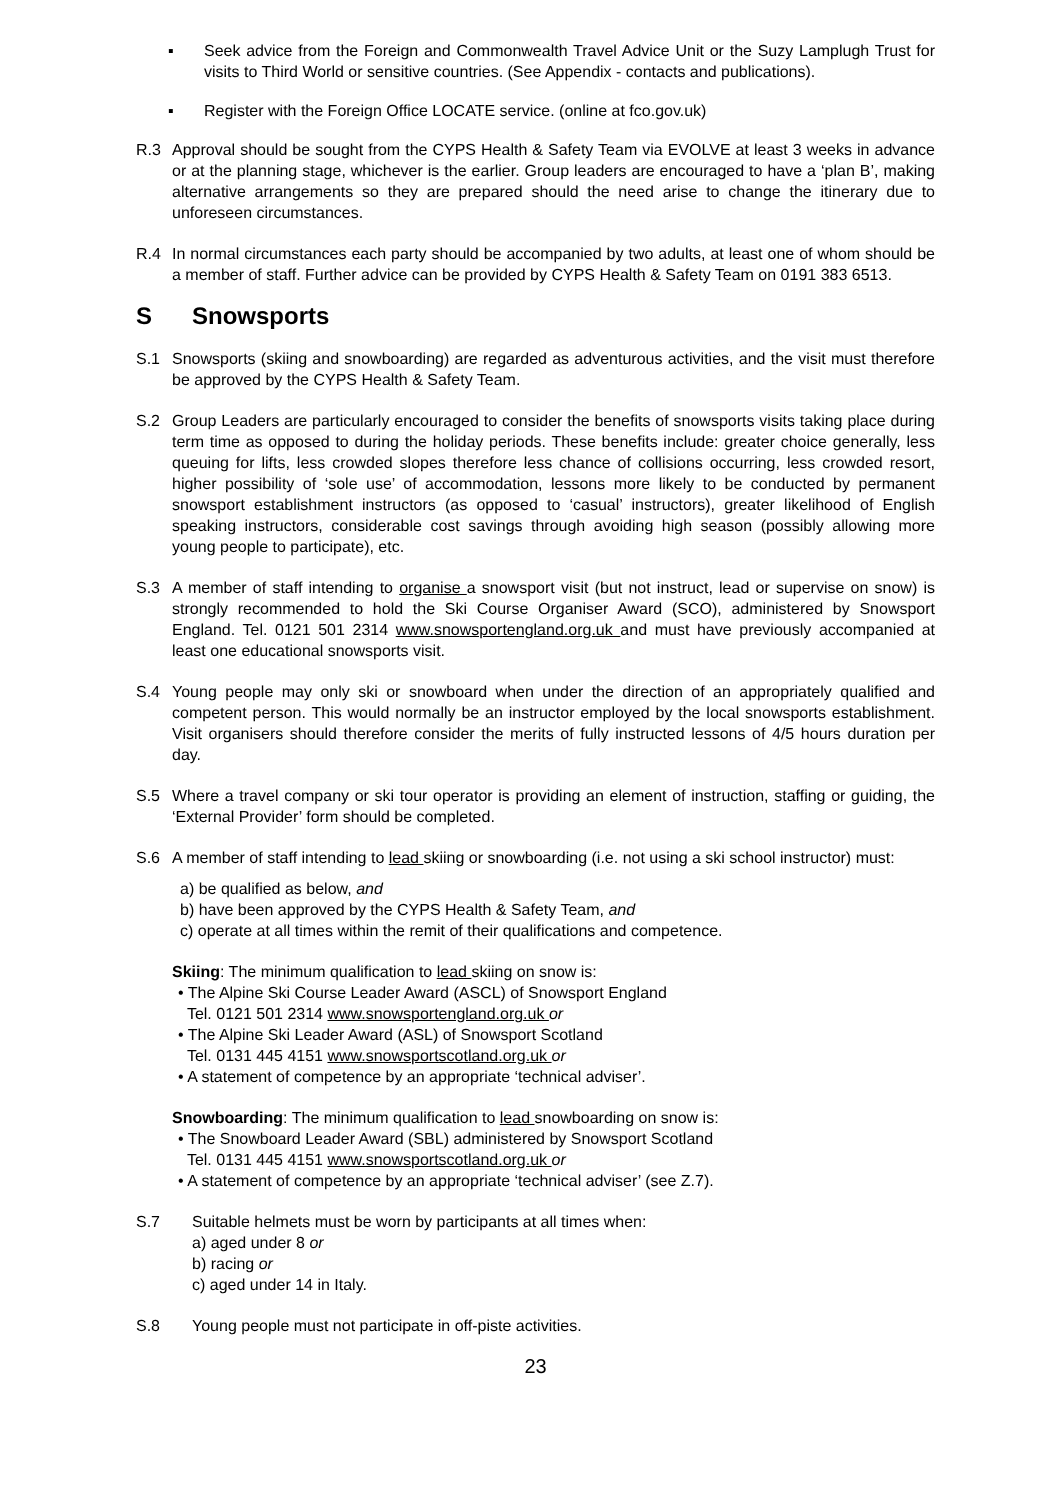▪ Seek advice from the Foreign and Commonwealth Travel Advice Unit or the Suzy Lamplugh Trust for visits to Third World or sensitive countries. (See Appendix - contacts and publications).
▪ Register with the Foreign Office LOCATE service. (online at fco.gov.uk)
R.3 Approval should be sought from the CYPS Health & Safety Team via EVOLVE at least 3 weeks in advance or at the planning stage, whichever is the earlier. Group leaders are encouraged to have a ‘plan B’, making alternative arrangements so they are prepared should the need arise to change the itinerary due to unforeseen circumstances.
R.4 In normal circumstances each party should be accompanied by two adults, at least one of whom should be a member of staff. Further advice can be provided by CYPS Health & Safety Team on 0191 383 6513.
S Snowsports
S.1 Snowsports (skiing and snowboarding) are regarded as adventurous activities, and the visit must therefore be approved by the CYPS Health & Safety Team.
S.2 Group Leaders are particularly encouraged to consider the benefits of snowsports visits taking place during term time as opposed to during the holiday periods. These benefits include: greater choice generally, less queuing for lifts, less crowded slopes therefore less chance of collisions occurring, less crowded resort, higher possibility of ‘sole use’ of accommodation, lessons more likely to be conducted by permanent snowsport establishment instructors (as opposed to ‘casual’ instructors), greater likelihood of English speaking instructors, considerable cost savings through avoiding high season (possibly allowing more young people to participate), etc.
S.3 A member of staff intending to organise a snowsport visit (but not instruct, lead or supervise on snow) is strongly recommended to hold the Ski Course Organiser Award (SCO), administered by Snowsport England. Tel. 0121 501 2314 www.snowsportengland.org.uk and must have previously accompanied at least one educational snowsports visit.
S.4 Young people may only ski or snowboard when under the direction of an appropriately qualified and competent person. This would normally be an instructor employed by the local snowsports establishment. Visit organisers should therefore consider the merits of fully instructed lessons of 4/5 hours duration per day.
S.5 Where a travel company or ski tour operator is providing an element of instruction, staffing or guiding, the ‘External Provider’ form should be completed.
S.6 A member of staff intending to lead skiing or snowboarding (i.e. not using a ski school instructor) must:
a) be qualified as below, and
b) have been approved by the CYPS Health & Safety Team, and
c) operate at all times within the remit of their qualifications and competence.
Skiing: The minimum qualification to lead skiing on snow is:
• The Alpine Ski Course Leader Award (ASCL) of Snowsport England
Tel. 0121 501 2314 www.snowsportengland.org.uk or
• The Alpine Ski Leader Award (ASL) of Snowsport Scotland
Tel. 0131 445 4151 www.snowsportscotland.org.uk or
• A statement of competence by an appropriate ‘technical adviser’.
Snowboarding: The minimum qualification to lead snowboarding on snow is:
• The Snowboard Leader Award (SBL) administered by Snowsport Scotland
Tel. 0131 445 4151 www.snowsportscotland.org.uk or
• A statement of competence by an appropriate ‘technical adviser’ (see Z.7).
S.7 Suitable helmets must be worn by participants at all times when:
a) aged under 8 or
b) racing or
c) aged under 14 in Italy.
S.8 Young people must not participate in off-piste activities.
23